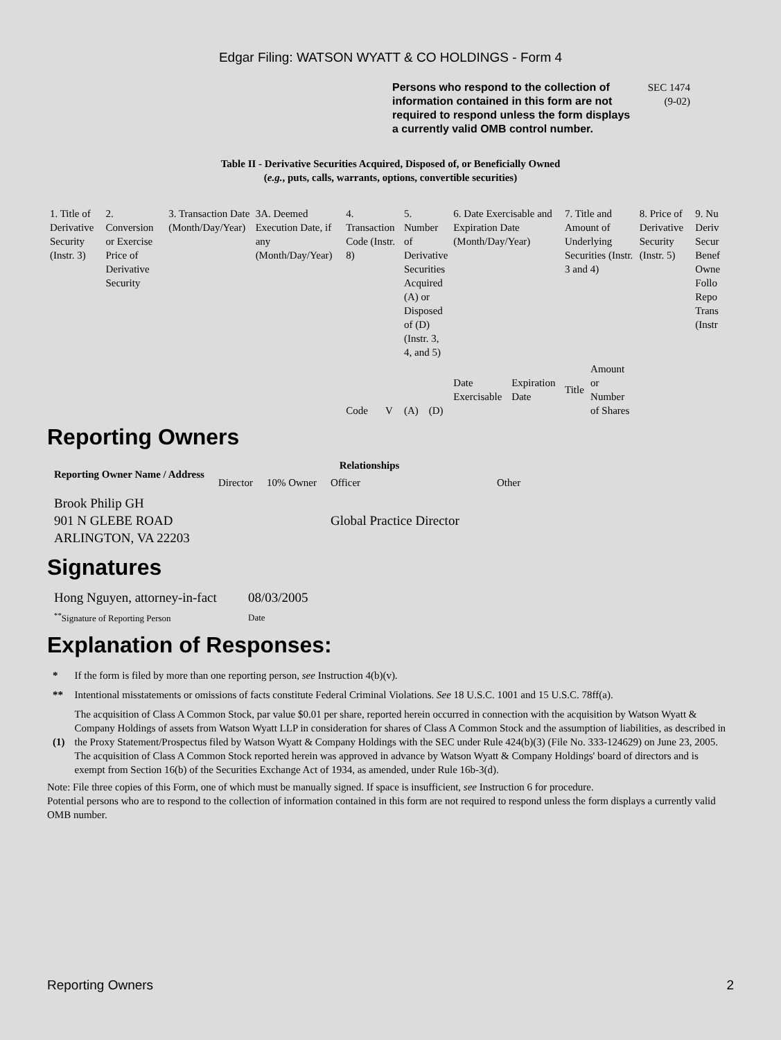Edgar Filing: WATSON WYATT & CO HOLDINGS - Form 4
Persons who respond to the collection of information contained in this form are not required to respond unless the form displays a currently valid OMB control number.
SEC 1474
(9-02)
Table II - Derivative Securities Acquired, Disposed of, or Beneficially Owned
(e.g., puts, calls, warrants, options, convertible securities)
| 1. Title of Derivative Security (Instr. 3) | 2. Conversion or Exercise Price of Derivative Security | 3. Transaction Date (Month/Day/Year) | 3A. Deemed Execution Date, if any (Month/Day/Year) | 4. Transaction Code (Instr. 8) | | 5. Number of Derivative Securities Acquired (A) or Disposed of (D) (Instr. 3, 4, and 5) | | 6. Date Exercisable and Expiration Date (Month/Day/Year) | | 7. Title and Amount of Underlying Securities (Instr. 3 and 4) | | 8. Price of Derivative Security (Instr. 5) | 9. Nu Deriv Secur Benef Owne Follo Repo Trans (Instr |
| | | | | Code | V | (A) | (D) | Date Exercisable | Expiration Date | Title | Amount or Number of Shares | | |
Reporting Owners
| Reporting Owner Name / Address | Relationships | | | |
| --- | --- | --- | --- | --- |
| | Director | 10% Owner | Officer | Other |
| Brook Philip GH 901 N GLEBE ROAD ARLINGTON, VA 22203 | | | Global Practice Director | |
Signatures
| Hong Nguyen, attorney-in-fact | 08/03/2005 |
| <sup>**</sup> Signature of Reporting Person | Date |
Explanation of Responses:
| * | If the form is filed by more than one reporting person, see Instruction 4(b)(v). |
| ** | Intentional misstatements or omissions of facts constitute Federal Criminal Violations. See 18 U.S.C. 1001 and 15 U.S.C. 78ff(a). |
| (1) | The acquisition of Class A Common Stock, par value $0.01 per share, reported herein occurred in connection with the acquisition by Watson Wyatt & Company Holdings of assets from Watson Wyatt LLP in consideration for shares of Class A Common Stock and the assumption of liabilities, as described in the Proxy Statement/Prospectus filed by Watson Wyatt & Company Holdings with the SEC under Rule 424(b)(3) (File No. 333-124629) on June 23, 2005. The acquisition of Class A Common Stock reported herein was approved in advance by Watson Wyatt & Company Holdings' board of directors and is exempt from Section 16(b) of the Securities Exchange Act of 1934, as amended, under Rule 16b-3(d). |
Note: File three copies of this Form, one of which must be manually signed. If space is insufficient, see Instruction 6 for procedure.
Potential persons who are to respond to the collection of information contained in this form are not required to respond unless the form displays a currently valid OMB number.
Reporting Owners 2